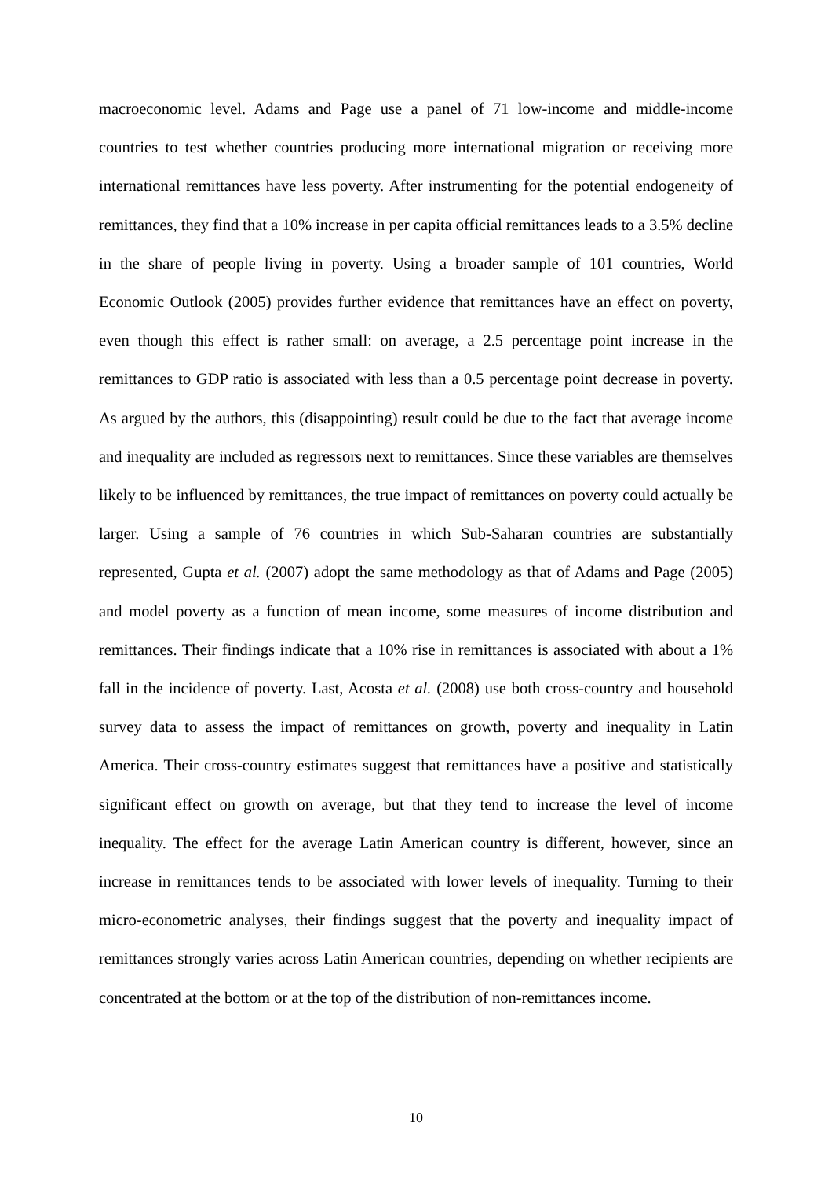macroeconomic level. Adams and Page use a panel of 71 low-income and middle-income countries to test whether countries producing more international migration or receiving more international remittances have less poverty. After instrumenting for the potential endogeneity of remittances, they find that a 10% increase in per capita official remittances leads to a 3.5% decline in the share of people living in poverty. Using a broader sample of 101 countries, World Economic Outlook (2005) provides further evidence that remittances have an effect on poverty, even though this effect is rather small: on average, a 2.5 percentage point increase in the remittances to GDP ratio is associated with less than a 0.5 percentage point decrease in poverty. As argued by the authors, this (disappointing) result could be due to the fact that average income and inequality are included as regressors next to remittances. Since these variables are themselves likely to be influenced by remittances, the true impact of remittances on poverty could actually be larger. Using a sample of 76 countries in which Sub-Saharan countries are substantially represented, Gupta et al. (2007) adopt the same methodology as that of Adams and Page (2005) and model poverty as a function of mean income, some measures of income distribution and remittances. Their findings indicate that a 10% rise in remittances is associated with about a 1% fall in the incidence of poverty. Last, Acosta et al. (2008) use both cross-country and household survey data to assess the impact of remittances on growth, poverty and inequality in Latin America. Their cross-country estimates suggest that remittances have a positive and statistically significant effect on growth on average, but that they tend to increase the level of income inequality. The effect for the average Latin American country is different, however, since an increase in remittances tends to be associated with lower levels of inequality. Turning to their micro-econometric analyses, their findings suggest that the poverty and inequality impact of remittances strongly varies across Latin American countries, depending on whether recipients are concentrated at the bottom or at the top of the distribution of non-remittances income.
10